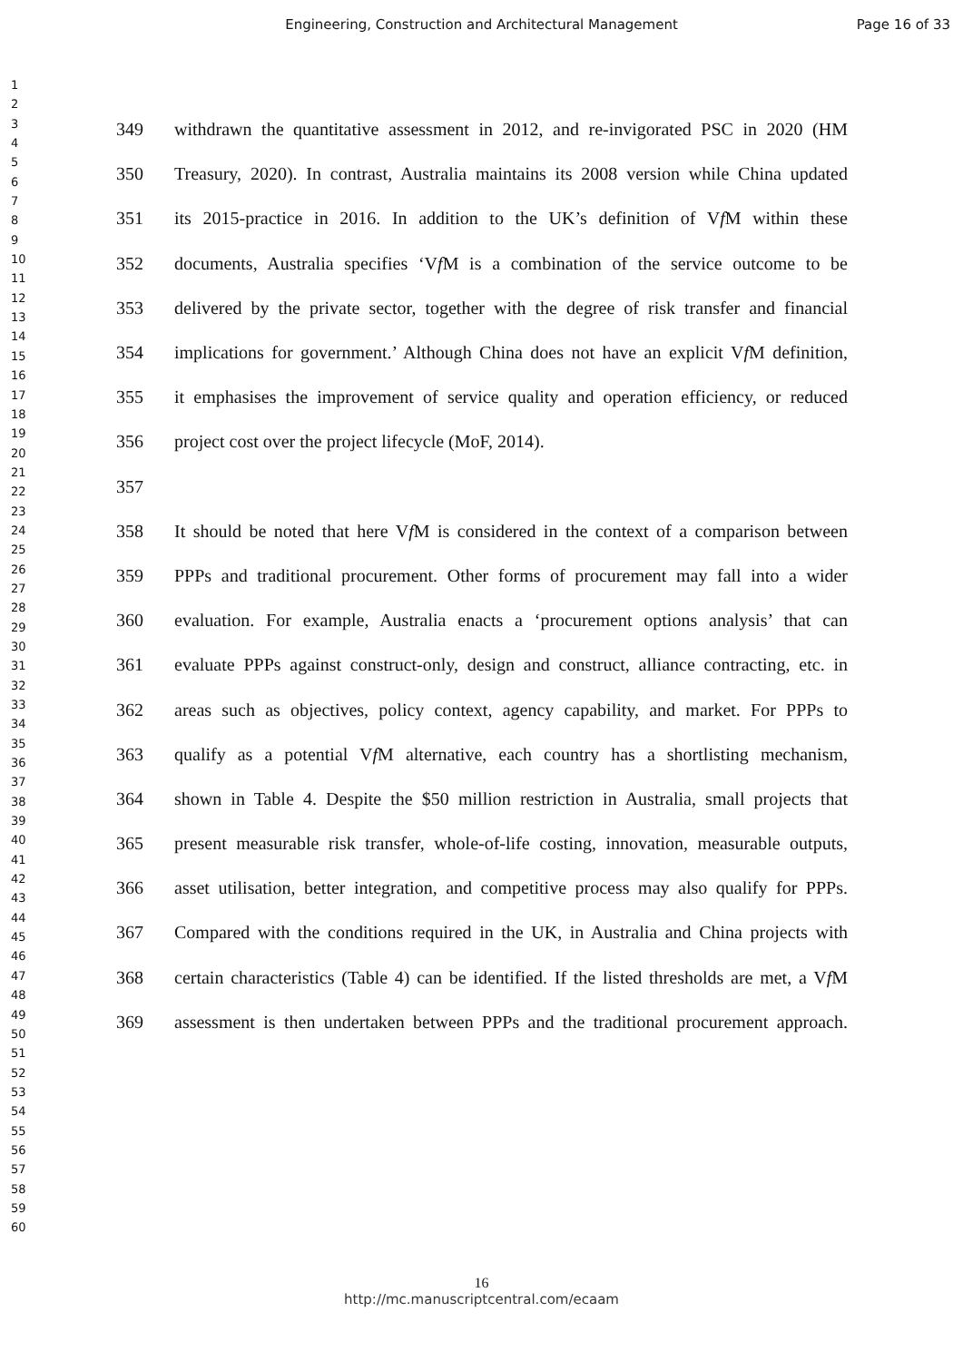Engineering, Construction and Architectural Management
Page 16 of 33
1
2
3
4
5
6
7
8
9
10
11
12
13
14
15
16
17
18
19
20
21
22
23
24
25
26
27
28
29
30
31
32
33
34
35
36
37
38
39
40
41
42
43
44
45
46
47
48
49
50
51
52
53
54
55
56
57
58
59
60
349 withdrawn the quantitative assessment in 2012, and re-invigorated PSC in 2020 (HM
350 Treasury, 2020). In contrast, Australia maintains its 2008 version while China updated
351 its 2015-practice in 2016. In addition to the UK’s definition of Vf M within these
352 documents, Australia specifies ‘Vf M is a combination of the service outcome to be
353 delivered by the private sector, together with the degree of risk transfer and financial
354 implications for government.’ Although China does not have an explicit Vf M definition,
355 it emphasises the improvement of service quality and operation efficiency, or reduced
356 project cost over the project lifecycle (MoF, 2014).
357
358 It should be noted that here Vf M is considered in the context of a comparison between
359 PPPs and traditional procurement. Other forms of procurement may fall into a wider
360 evaluation. For example, Australia enacts a ‘procurement options analysis’ that can
361 evaluate PPPs against construct-only, design and construct, alliance contracting, etc. in
362 areas such as objectives, policy context, agency capability, and market. For PPPs to
363 qualify as a potential Vf M alternative, each country has a shortlisting mechanism,
364 shown in Table 4. Despite the $50 million restriction in Australia, small projects that
365 present measurable risk transfer, whole-of-life costing, innovation, measurable outputs,
366 asset utilisation, better integration, and competitive process may also qualify for PPPs.
367 Compared with the conditions required in the UK, in Australia and China projects with
368 certain characteristics (Table 4) can be identified. If the listed thresholds are met, a Vf M
369 assessment is then undertaken between PPPs and the traditional procurement approach.
16
http://mc.manuscriptcentral.com/ecaam